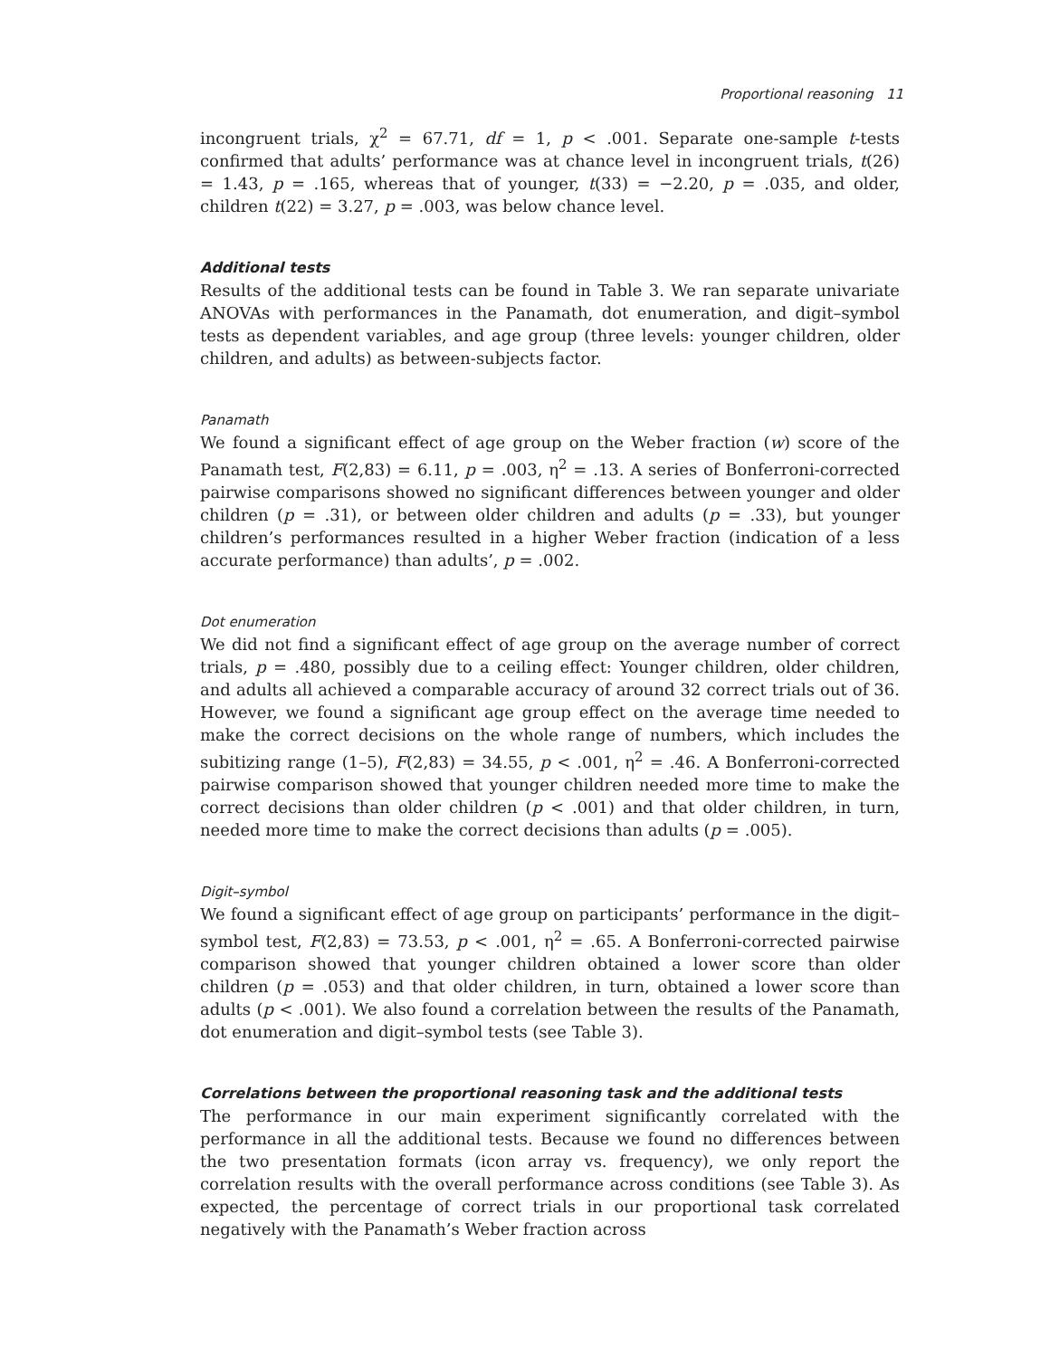Proportional reasoning 11
incongruent trials, χ<sup>2</sup> = 67.71, df = 1, p < .001. Separate one-sample t-tests confirmed that adults’ performance was at chance level in incongruent trials, t(26) = 1.43, p = .165, whereas that of younger, t(33) = −2.20, p = .035, and older, children t(22) = 3.27, p = .003, was below chance level.
Additional tests
Results of the additional tests can be found in Table 3. We ran separate univariate ANOVAs with performances in the Panamath, dot enumeration, and digit–symbol tests as dependent variables, and age group (three levels: younger children, older children, and adults) as between-subjects factor.
Panamath
We found a significant effect of age group on the Weber fraction (w) score of the Panamath test, F(2,83) = 6.11, p = .003, η<sup>2</sup> = .13. A series of Bonferroni-corrected pairwise comparisons showed no significant differences between younger and older children (p = .31), or between older children and adults (p = .33), but younger children’s performances resulted in a higher Weber fraction (indication of a less accurate performance) than adults’, p = .002.
Dot enumeration
We did not find a significant effect of age group on the average number of correct trials, p = .480, possibly due to a ceiling effect: Younger children, older children, and adults all achieved a comparable accuracy of around 32 correct trials out of 36. However, we found a significant age group effect on the average time needed to make the correct decisions on the whole range of numbers, which includes the subitizing range (1–5), F(2,83) = 34.55, p < .001, η<sup>2</sup> = .46. A Bonferroni-corrected pairwise comparison showed that younger children needed more time to make the correct decisions than older children (p < .001) and that older children, in turn, needed more time to make the correct decisions than adults (p = .005).
Digit–symbol
We found a significant effect of age group on participants’ performance in the digit–symbol test, F(2,83) = 73.53, p < .001, η<sup>2</sup> = .65. A Bonferroni-corrected pairwise comparison showed that younger children obtained a lower score than older children (p = .053) and that older children, in turn, obtained a lower score than adults (p < .001). We also found a correlation between the results of the Panamath, dot enumeration and digit–symbol tests (see Table 3).
Correlations between the proportional reasoning task and the additional tests
The performance in our main experiment significantly correlated with the performance in all the additional tests. Because we found no differences between the two presentation formats (icon array vs. frequency), we only report the correlation results with the overall performance across conditions (see Table 3). As expected, the percentage of correct trials in our proportional task correlated negatively with the Panamath’s Weber fraction across